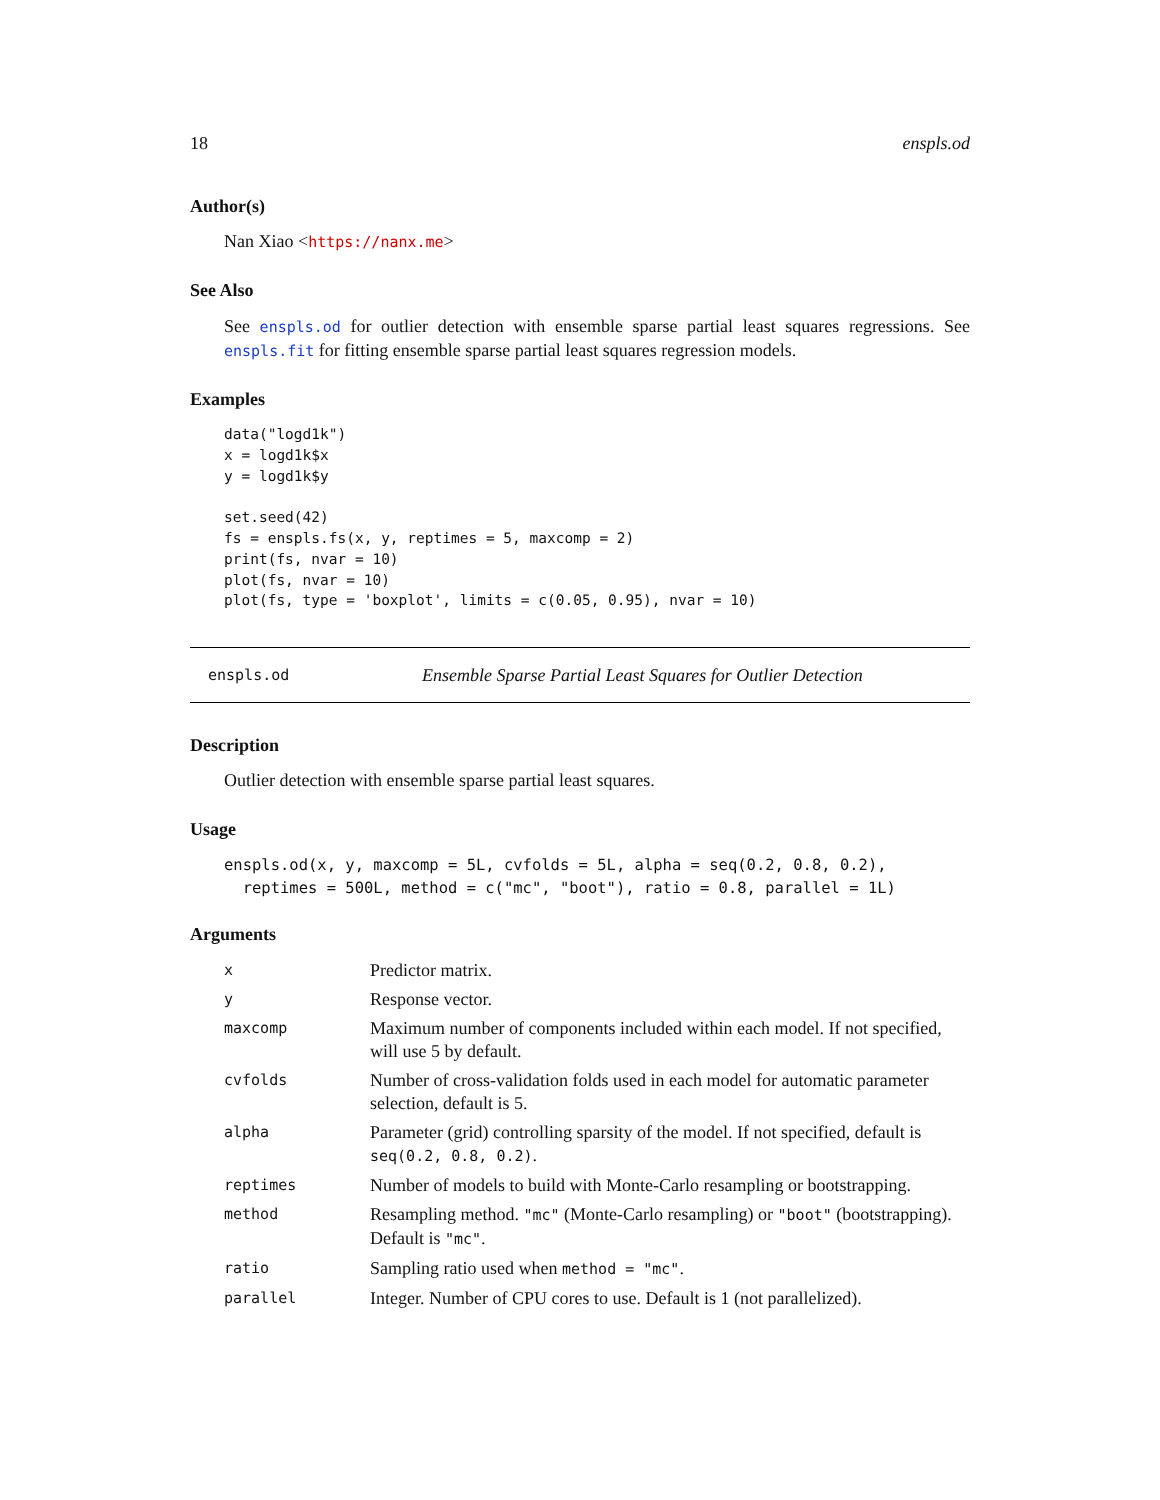18 enspls.od
Author(s)
Nan Xiao <https://nanx.me>
See Also
See enspls.od for outlier detection with ensemble sparse partial least squares regressions. See enspls.fit for fitting ensemble sparse partial least squares regression models.
Examples
data("logd1k")
x = logd1k$x
y = logd1k$y

set.seed(42)
fs = enspls.fs(x, y, reptimes = 5, maxcomp = 2)
print(fs, nvar = 10)
plot(fs, nvar = 10)
plot(fs, type = 'boxplot', limits = c(0.05, 0.95), nvar = 10)
enspls.od Ensemble Sparse Partial Least Squares for Outlier Detection
Description
Outlier detection with ensemble sparse partial least squares.
Usage
enspls.od(x, y, maxcomp = 5L, cvfolds = 5L, alpha = seq(0.2, 0.8, 0.2),
  reptimes = 500L, method = c("mc", "boot"), ratio = 0.8, parallel = 1L)
Arguments
| x | Predictor matrix. |
| y | Response vector. |
| maxcomp | Maximum number of components included within each model. If not specified, will use 5 by default. |
| cvfolds | Number of cross-validation folds used in each model for automatic parameter selection, default is 5. |
| alpha | Parameter (grid) controlling sparsity of the model. If not specified, default is seq(0.2, 0.8, 0.2) . |
| reptimes | Number of models to build with Monte-Carlo resampling or bootstrapping. |
| method | Resampling method. "mc" (Monte-Carlo resampling) or "boot" (bootstrapping). Default is "mc" . |
| ratio | Sampling ratio used when method = "mc" . |
| parallel | Integer. Number of CPU cores to use. Default is 1 (not parallelized). |